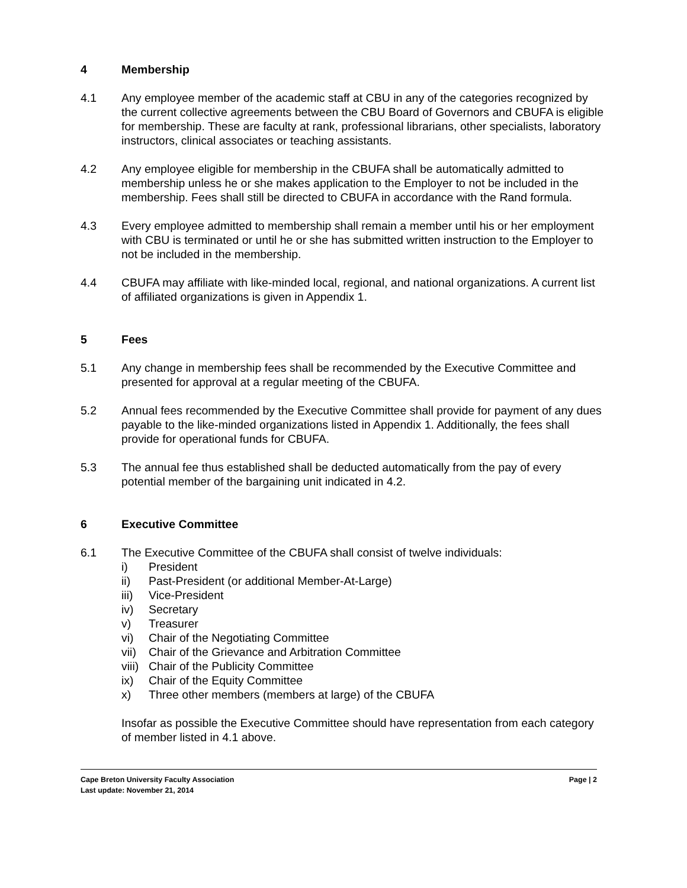4 Membership
4.1 Any employee member of the academic staff at CBU in any of the categories recognized by the current collective agreements between the CBU Board of Governors and CBUFA is eligible for membership. These are faculty at rank, professional librarians, other specialists, laboratory instructors, clinical associates or teaching assistants.
4.2 Any employee eligible for membership in the CBUFA shall be automatically admitted to membership unless he or she makes application to the Employer to not be included in the membership. Fees shall still be directed to CBUFA in accordance with the Rand formula.
4.3 Every employee admitted to membership shall remain a member until his or her employment with CBU is terminated or until he or she has submitted written instruction to the Employer to not be included in the membership.
4.4 CBUFA may affiliate with like-minded local, regional, and national organizations. A current list of affiliated organizations is given in Appendix 1.
5 Fees
5.1 Any change in membership fees shall be recommended by the Executive Committee and presented for approval at a regular meeting of the CBUFA.
5.2 Annual fees recommended by the Executive Committee shall provide for payment of any dues payable to the like-minded organizations listed in Appendix 1. Additionally, the fees shall provide for operational funds for CBUFA.
5.3 The annual fee thus established shall be deducted automatically from the pay of every potential member of the bargaining unit indicated in 4.2.
6 Executive Committee
6.1 The Executive Committee of the CBUFA shall consist of twelve individuals:
i) President
ii) Past-President (or additional Member-At-Large)
iii) Vice-President
iv) Secretary
v) Treasurer
vi) Chair of the Negotiating Committee
vii) Chair of the Grievance and Arbitration Committee
viii) Chair of the Publicity Committee
ix) Chair of the Equity Committee
x) Three other members (members at large) of the CBUFA
Insofar as possible the Executive Committee should have representation from each category of member listed in 4.1 above.
Cape Breton University Faculty Association Page | 2
Last update: November 21, 2014